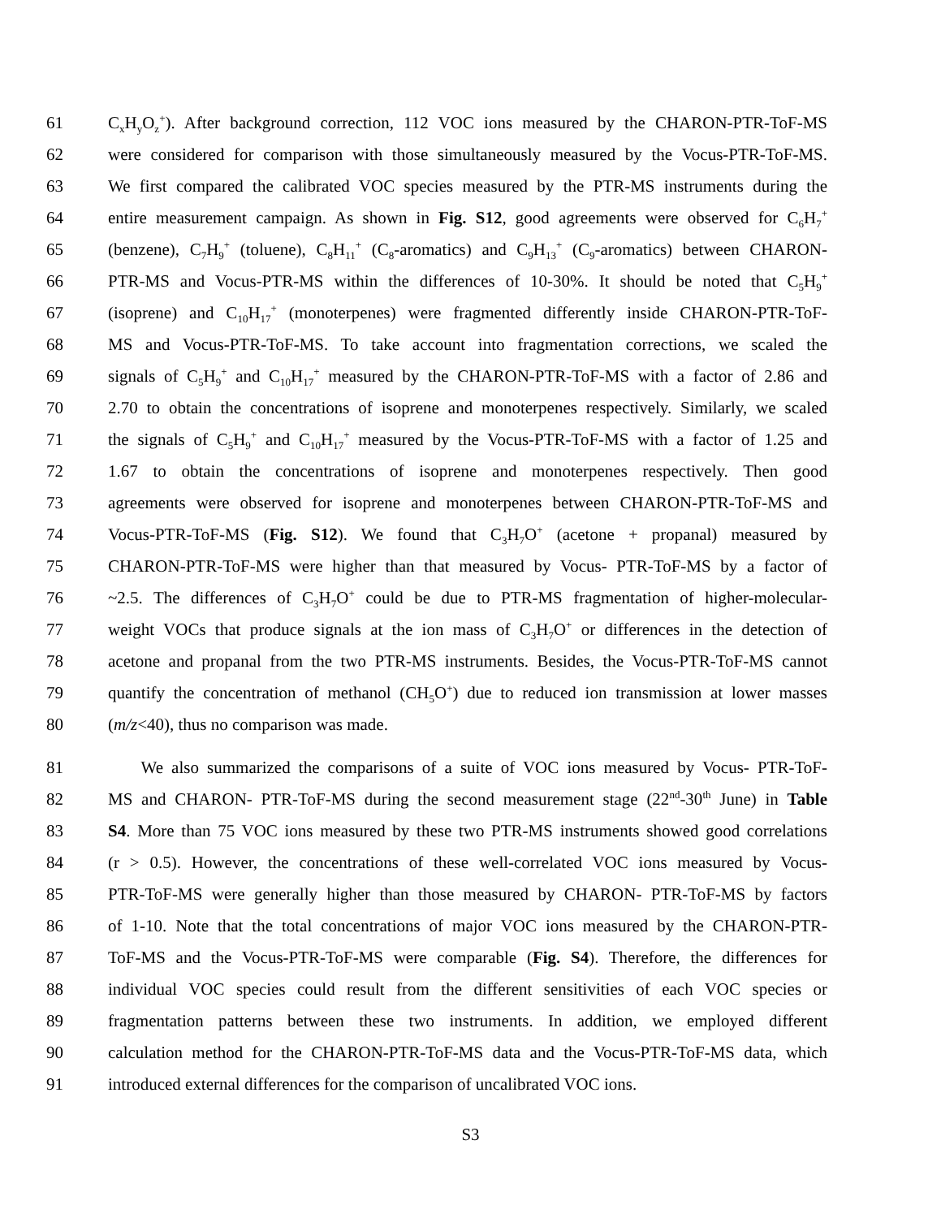61 C<sub>x</sub>H<sub>y</sub>O<sub>z</sub><sup>+</sup>). After background correction, 112 VOC ions measured by the CHARON-PTR-ToF-MS
62 were considered for comparison with those simultaneously measured by the Vocus-PTR-ToF-MS.
63 We first compared the calibrated VOC species measured by the PTR-MS instruments during the
64 entire measurement campaign. As shown in Fig. S12, good agreements were observed for C<sub>6</sub>H<sub>7</sub><sup>+</sup>
65 (benzene), C<sub>7</sub>H<sub>9</sub><sup>+</sup> (toluene), C<sub>8</sub>H<sub>11</sub><sup>+</sup> (C<sub>8</sub>-aromatics) and C<sub>9</sub>H<sub>13</sub><sup>+</sup> (C<sub>9</sub>-aromatics) between CHARON-
66 PTR-MS and Vocus-PTR-MS within the differences of 10-30%. It should be noted that C<sub>5</sub>H<sub>9</sub><sup>+</sup>
67 (isoprene) and C<sub>10</sub>H<sub>17</sub><sup>+</sup> (monoterpenes) were fragmented differently inside CHARON-PTR-ToF-
68 MS and Vocus-PTR-ToF-MS. To take account into fragmentation corrections, we scaled the
69 signals of C<sub>5</sub>H<sub>9</sub><sup>+</sup> and C<sub>10</sub>H<sub>17</sub><sup>+</sup> measured by the CHARON-PTR-ToF-MS with a factor of 2.86 and
70 2.70 to obtain the concentrations of isoprene and monoterpenes respectively. Similarly, we scaled
71 the signals of C<sub>5</sub>H<sub>9</sub><sup>+</sup> and C<sub>10</sub>H<sub>17</sub><sup>+</sup> measured by the Vocus-PTR-ToF-MS with a factor of 1.25 and
72 1.67 to obtain the concentrations of isoprene and monoterpenes respectively. Then good
73 agreements were observed for isoprene and monoterpenes between CHARON-PTR-ToF-MS and
74 Vocus-PTR-ToF-MS (Fig. S12). We found that C<sub>3</sub>H<sub>7</sub>O<sup>+</sup> (acetone + propanal) measured by
75 CHARON-PTR-ToF-MS were higher than that measured by Vocus- PTR-ToF-MS by a factor of
76 ~2.5. The differences of C<sub>3</sub>H<sub>7</sub>O<sup>+</sup> could be due to PTR-MS fragmentation of higher-molecular-
77 weight VOCs that produce signals at the ion mass of C<sub>3</sub>H<sub>7</sub>O<sup>+</sup> or differences in the detection of
78 acetone and propanal from the two PTR-MS instruments. Besides, the Vocus-PTR-ToF-MS cannot
79 quantify the concentration of methanol (CH<sub>5</sub>O<sup>+</sup>) due to reduced ion transmission at lower masses
80 (m/z<40), thus no comparison was made.
81 We also summarized the comparisons of a suite of VOC ions measured by Vocus- PTR-ToF-
82 MS and CHARON- PTR-ToF-MS during the second measurement stage (22<sup>nd</sup>-30<sup>th</sup> June) in Table
83 S4. More than 75 VOC ions measured by these two PTR-MS instruments showed good correlations
84 (r > 0.5). However, the concentrations of these well-correlated VOC ions measured by Vocus-
85 PTR-ToF-MS were generally higher than those measured by CHARON- PTR-ToF-MS by factors
86 of 1-10. Note that the total concentrations of major VOC ions measured by the CHARON-PTR-
87 ToF-MS and the Vocus-PTR-ToF-MS were comparable (Fig. S4). Therefore, the differences for
88 individual VOC species could result from the different sensitivities of each VOC species or
89 fragmentation patterns between these two instruments. In addition, we employed different
90 calculation method for the CHARON-PTR-ToF-MS data and the Vocus-PTR-ToF-MS data, which
91 introduced external differences for the comparison of uncalibrated VOC ions.
S3